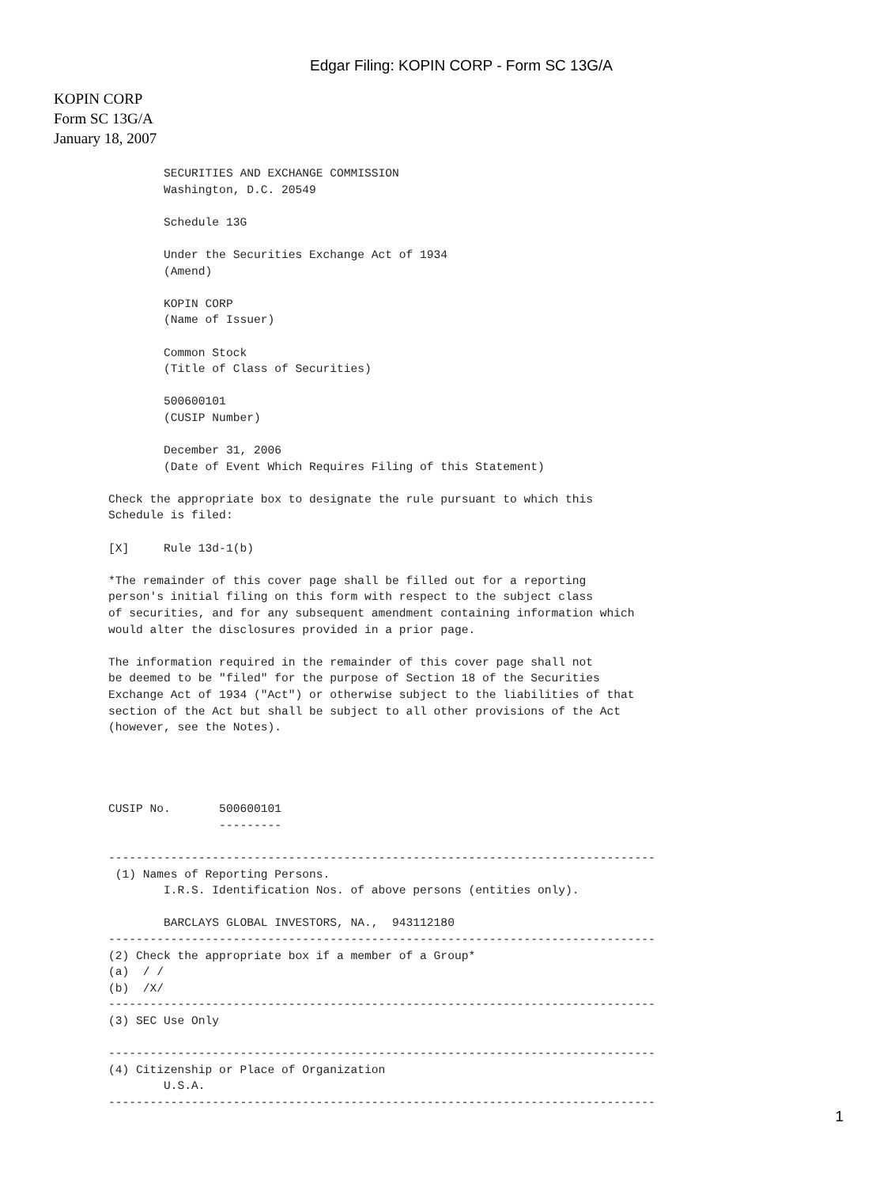Edgar Filing: KOPIN CORP - Form SC 13G/A
KOPIN CORP
Form SC 13G/A
January 18, 2007
        SECURITIES AND EXCHANGE COMMISSION
        Washington, D.C. 20549

        Schedule 13G

        Under the Securities Exchange Act of 1934
        (Amend)

        KOPIN CORP
        (Name of Issuer)

        Common Stock
        (Title of Class of Securities)

        500600101
        (CUSIP Number)

        December 31, 2006
        (Date of Event Which Requires Filing of this Statement)

Check the appropriate box to designate the rule pursuant to which this
Schedule is filed:

[X]     Rule 13d-1(b)

*The remainder of this cover page shall be filled out for a reporting
person's initial filing on this form with respect to the subject class
of securities, and for any subsequent amendment containing information which
would alter the disclosures provided in a prior page.

The information required in the remainder of this cover page shall not
be deemed to be "filed" for the purpose of Section 18 of the Securities
Exchange Act of 1934 ("Act") or otherwise subject to the liabilities of that
section of the Act but shall be subject to all other provisions of the Act
(however, see the Notes).




CUSIP No.       500600101
                ---------

-------------------------------------------------------------------------------
 (1) Names of Reporting Persons.
        I.R.S. Identification Nos. of above persons (entities only).

        BARCLAYS GLOBAL INVESTORS, NA.,  943112180
-------------------------------------------------------------------------------
(2) Check the appropriate box if a member of a Group*
(a)  / /
(b)  /X/
-------------------------------------------------------------------------------
(3) SEC Use Only

-------------------------------------------------------------------------------
(4) Citizenship or Place of Organization
        U.S.A.
-------------------------------------------------------------------------------
1